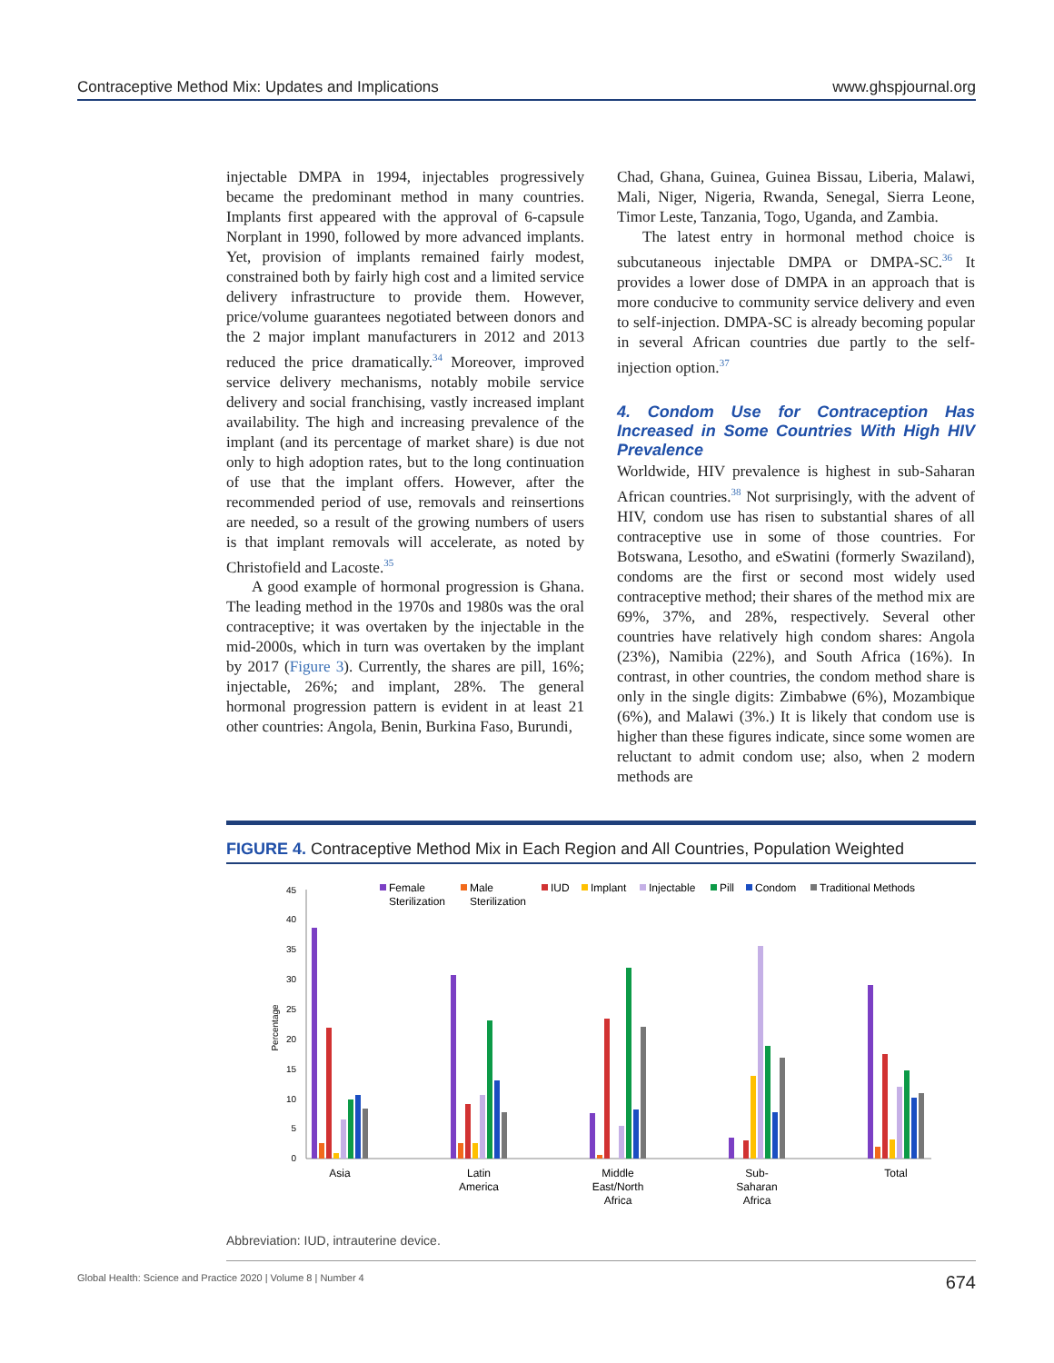Contraceptive Method Mix: Updates and Implications www.ghspjournal.org
injectable DMPA in 1994, injectables progressively became the predominant method in many countries. Implants first appeared with the approval of 6-capsule Norplant in 1990, followed by more advanced implants. Yet, provision of implants remained fairly modest, constrained both by fairly high cost and a limited service delivery infrastructure to provide them. However, price/volume guarantees negotiated between donors and the 2 major implant manufacturers in 2012 and 2013 reduced the price dramatically.<sup>34</sup> Moreover, improved service delivery mechanisms, notably mobile service delivery and social franchising, vastly increased implant availability. The high and increasing prevalence of the implant (and its percentage of market share) is due not only to high adoption rates, but to the long continuation of use that the implant offers. However, after the recommended period of use, removals and reinsertions are needed, so a result of the growing numbers of users is that implant removals will accelerate, as noted by Christofield and Lacoste.<sup>35</sup>
A good example of hormonal progression is Ghana. The leading method in the 1970s and 1980s was the oral contraceptive; it was overtaken by the injectable in the mid-2000s, which in turn was overtaken by the implant by 2017 (Figure 3). Currently, the shares are pill, 16%; injectable, 26%; and implant, 28%. The general hormonal progression pattern is evident in at least 21 other countries: Angola, Benin, Burkina Faso, Burundi,
Chad, Ghana, Guinea, Guinea Bissau, Liberia, Malawi, Mali, Niger, Nigeria, Rwanda, Senegal, Sierra Leone, Timor Leste, Tanzania, Togo, Uganda, and Zambia.
The latest entry in hormonal method choice is subcutaneous injectable DMPA or DMPA-SC.<sup>36</sup> It provides a lower dose of DMPA in an approach that is more conducive to community service delivery and even to self-injection. DMPA-SC is already becoming popular in several African countries due partly to the self-injection option.<sup>37</sup>
4. Condom Use for Contraception Has Increased in Some Countries With High HIV Prevalence
Worldwide, HIV prevalence is highest in sub-Saharan African countries.<sup>38</sup> Not surprisingly, with the advent of HIV, condom use has risen to substantial shares of all contraceptive use in some of those countries. For Botswana, Lesotho, and eSwatini (formerly Swaziland), condoms are the first or second most widely used contraceptive method; their shares of the method mix are 69%, 37%, and 28%, respectively. Several other countries have relatively high condom shares: Angola (23%), Namibia (22%), and South Africa (16%). In contrast, in other countries, the condom method share is only in the single digits: Zimbabwe (6%), Mozambique (6%), and Malawi (3%.) It is likely that condom use is higher than these figures indicate, since some women are reluctant to admit condom use; also, when 2 modern methods are
FIGURE 4. Contraceptive Method Mix in Each Region and All Countries, Population Weighted
45
40
35
30
25
20
15
10
5
0
Percentage
Asia
Latin
America
Middle
East/North
Africa
Sub-
Saharan
Africa
Total
Female
Sterilization
Male
Sterilization
IUD
Implant
Injectable
Pill
Condom
Traditional Methods
Abbreviation: IUD, intrauterine device.
Global Health: Science and Practice 2020 | Volume 8 | Number 4 674